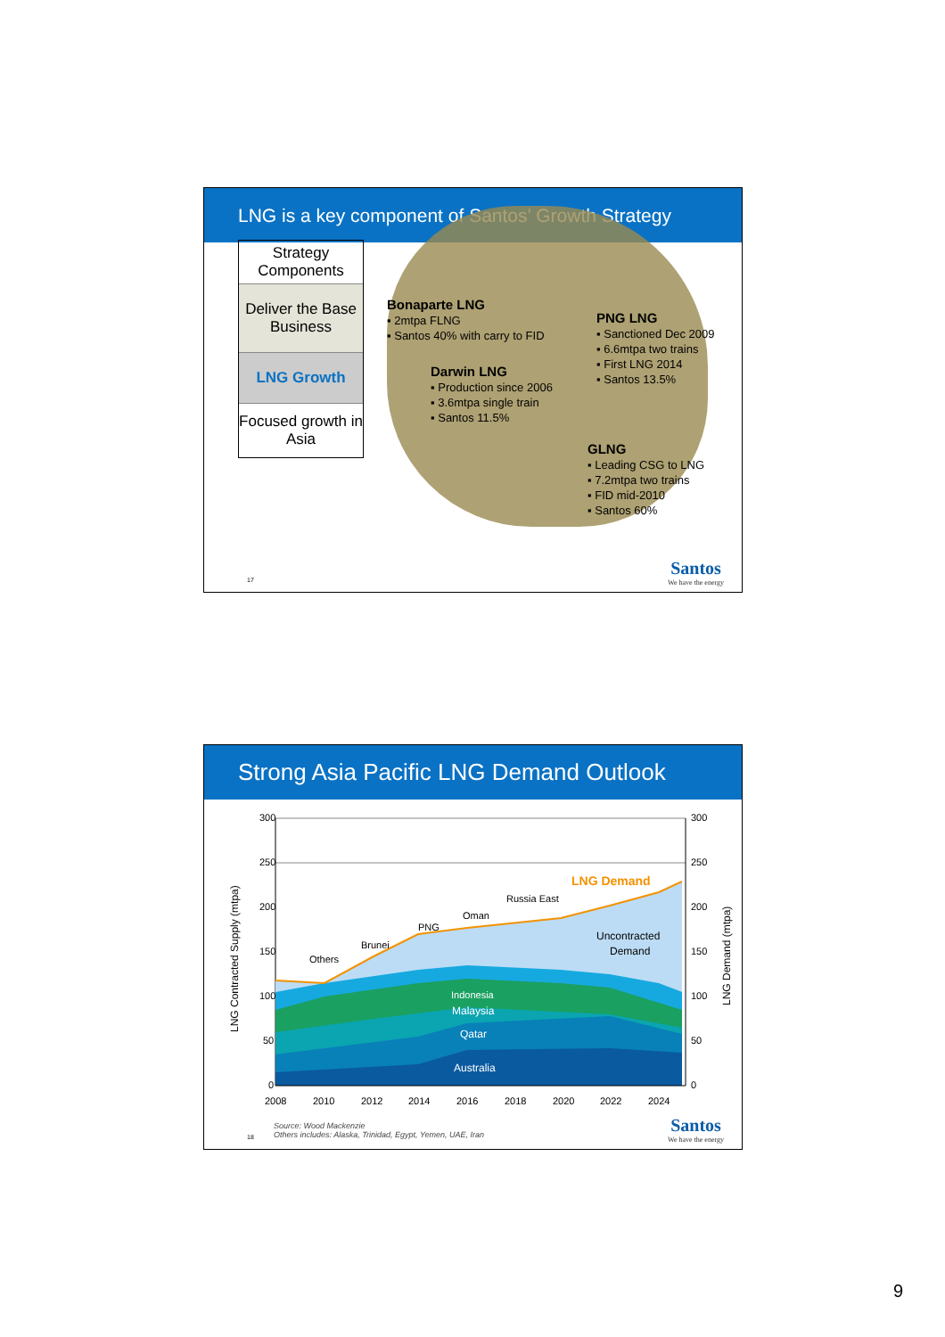LNG is a key component of Santos’ Growth Strategy
Strategy Components
Deliver the Base Business
LNG Growth
Focused growth in Asia
Bonaparte LNG
▪ 2mtpa FLNG
▪ Santos 40% with carry to FID
Darwin LNG
▪ Production since 2006
▪ 3.6mtpa single train
▪ Santos 11.5%
PNG LNG
▪ Sanctioned Dec 2009
▪ 6.6mtpa two trains
▪ First LNG 2014
▪ Santos 13.5%
GLNG
▪ Leading CSG to LNG
▪ 7.2mtpa two trains
▪ FID mid-2010
▪ Santos 60%
17 Santos
We have the energy
Strong Asia Pacific LNG Demand Outlook
300
250
200
150
100
50
0
300
250
200
150
100
50
0
2008
2010
2012
2014
2016
2018
2020
2022
2024
LNG Demand
Uncontracted
Demand
Others
Brunei
PNG
Oman
Russia East
Indonesia
Malaysia
Qatar
Australia
LNG Contracted Supply (mtpa)
LNG Demand (mtpa)
Source: Wood Mackenzie
Others includes: Alaska, Trinidad, Egypt, Yemen, UAE, Iran
18 Santos
We have the energy
9